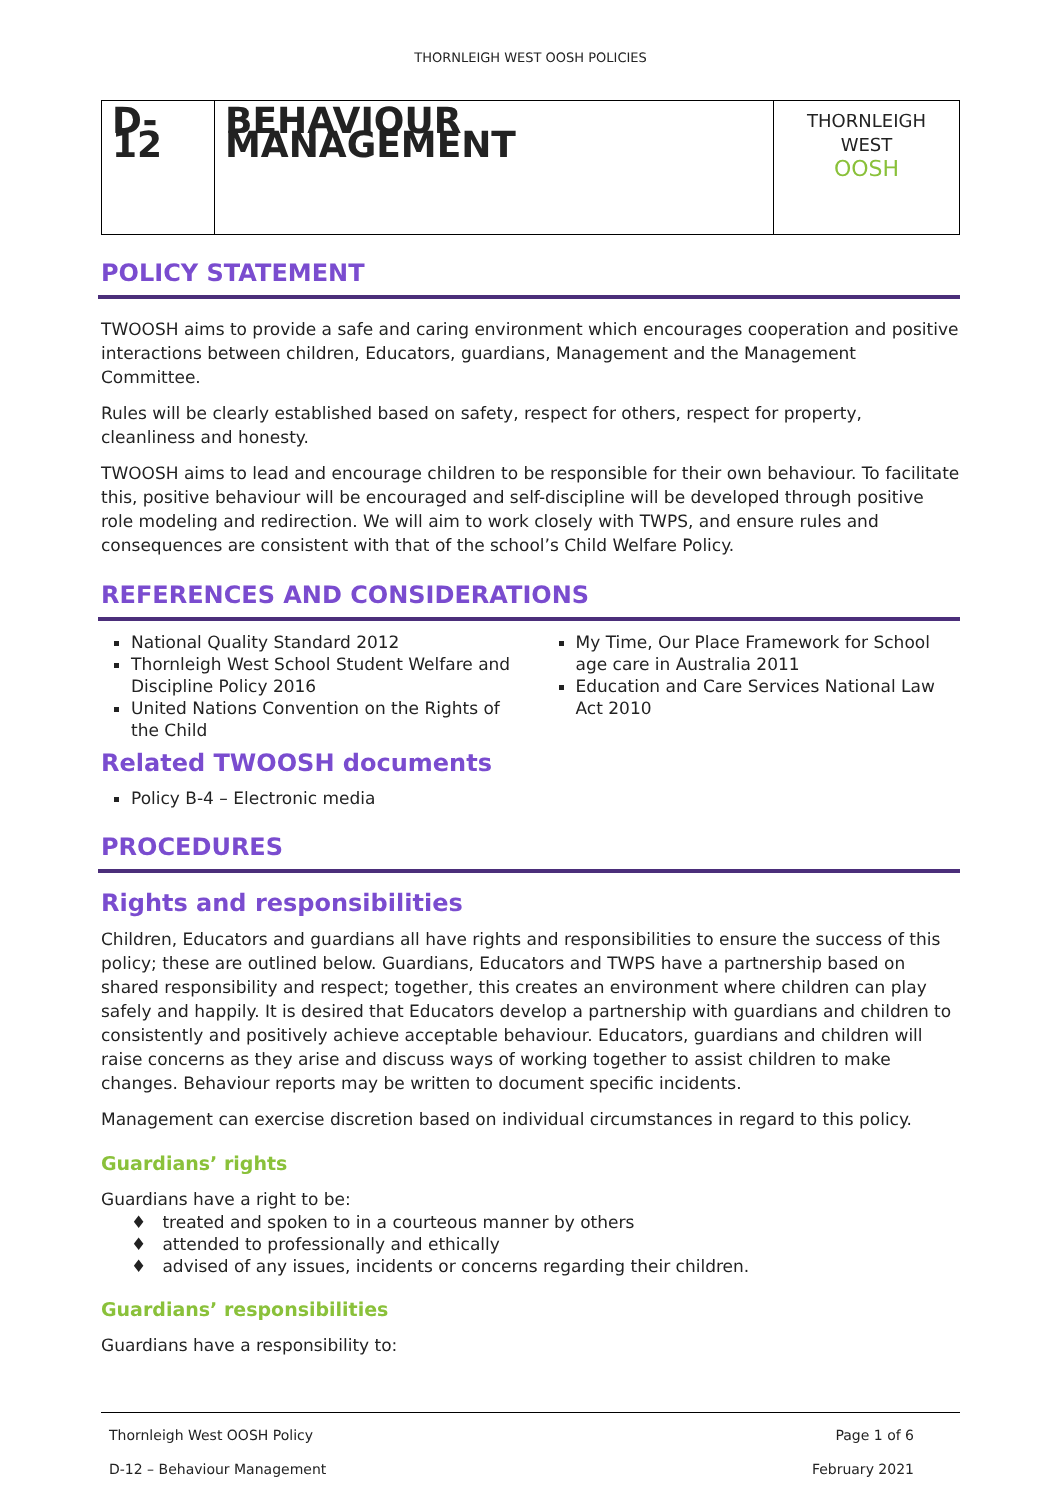THORNLEIGH WEST OOSH POLICIES
| D-12 | BEHAVIOUR MANAGEMENT | THORNLEIGH WEST OOSH |
POLICY STATEMENT
TWOOSH aims to provide a safe and caring environment which encourages cooperation and positive interactions between children, Educators, guardians, Management and the Management Committee.
Rules will be clearly established based on safety, respect for others, respect for property, cleanliness and honesty.
TWOOSH aims to lead and encourage children to be responsible for their own behaviour. To facilitate this, positive behaviour will be encouraged and self-discipline will be developed through positive role modeling and redirection. We will aim to work closely with TWPS, and ensure rules and consequences are consistent with that of the school’s Child Welfare Policy.
REFERENCES AND CONSIDERATIONS
National Quality Standard 2012
Thornleigh West School Student Welfare and Discipline Policy 2016
United Nations Convention on the Rights of the Child
My Time, Our Place Framework for School age care in Australia 2011
Education and Care Services National Law Act 2010
Related TWOOSH documents
Policy B-4 – Electronic media
PROCEDURES
Rights and responsibilities
Children, Educators and guardians all have rights and responsibilities to ensure the success of this policy; these are outlined below. Guardians, Educators and TWPS have a partnership based on shared responsibility and respect; together, this creates an environment where children can play safely and happily. It is desired that Educators develop a partnership with guardians and children to consistently and positively achieve acceptable behaviour. Educators, guardians and children will raise concerns as they arise and discuss ways of working together to assist children to make changes. Behaviour reports may be written to document specific incidents.
Management can exercise discretion based on individual circumstances in regard to this policy.
Guardians’ rights
Guardians have a right to be:
♦ treated and spoken to in a courteous manner by others
♦ attended to professionally and ethically
♦ advised of any issues, incidents or concerns regarding their children.
Guardians’ responsibilities
Guardians have a responsibility to:
Thornleigh West OOSH Policy Page 1 of 6
D-12 – Behaviour Management February 2021